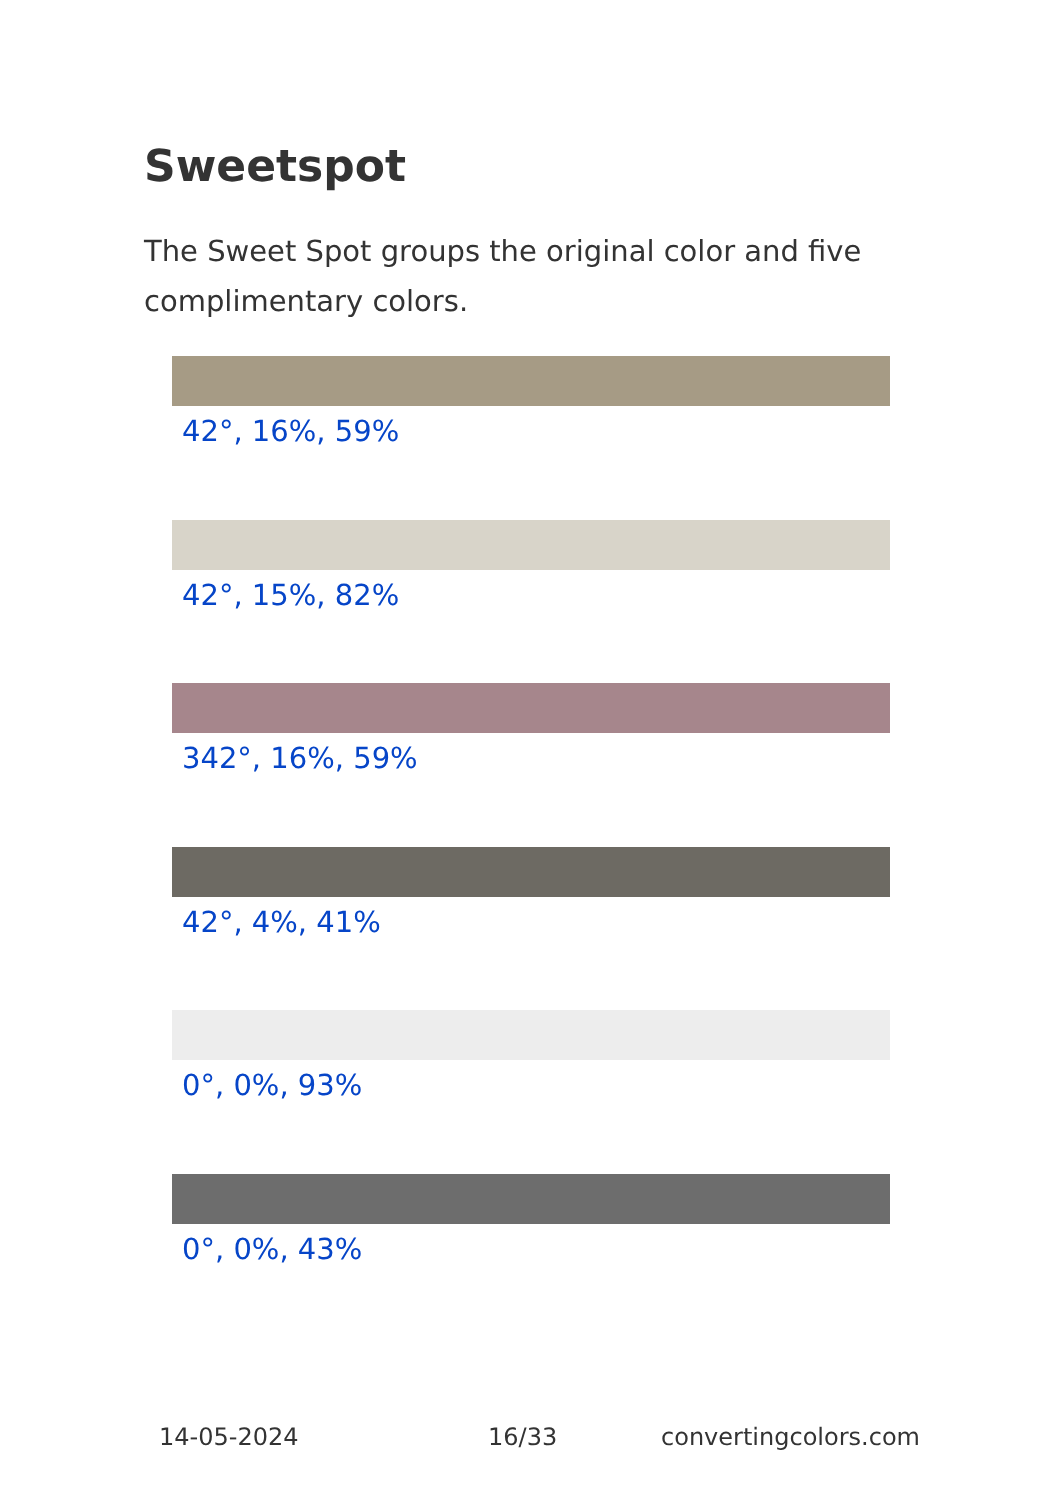Sweetspot
The Sweet Spot groups the original color and five complimentary colors.
42°, 16%, 59%
42°, 15%, 82%
342°, 16%, 59%
42°, 4%, 41%
0°, 0%, 93%
0°, 0%, 43%
14-05-2024 16/33 convertingcolors.com